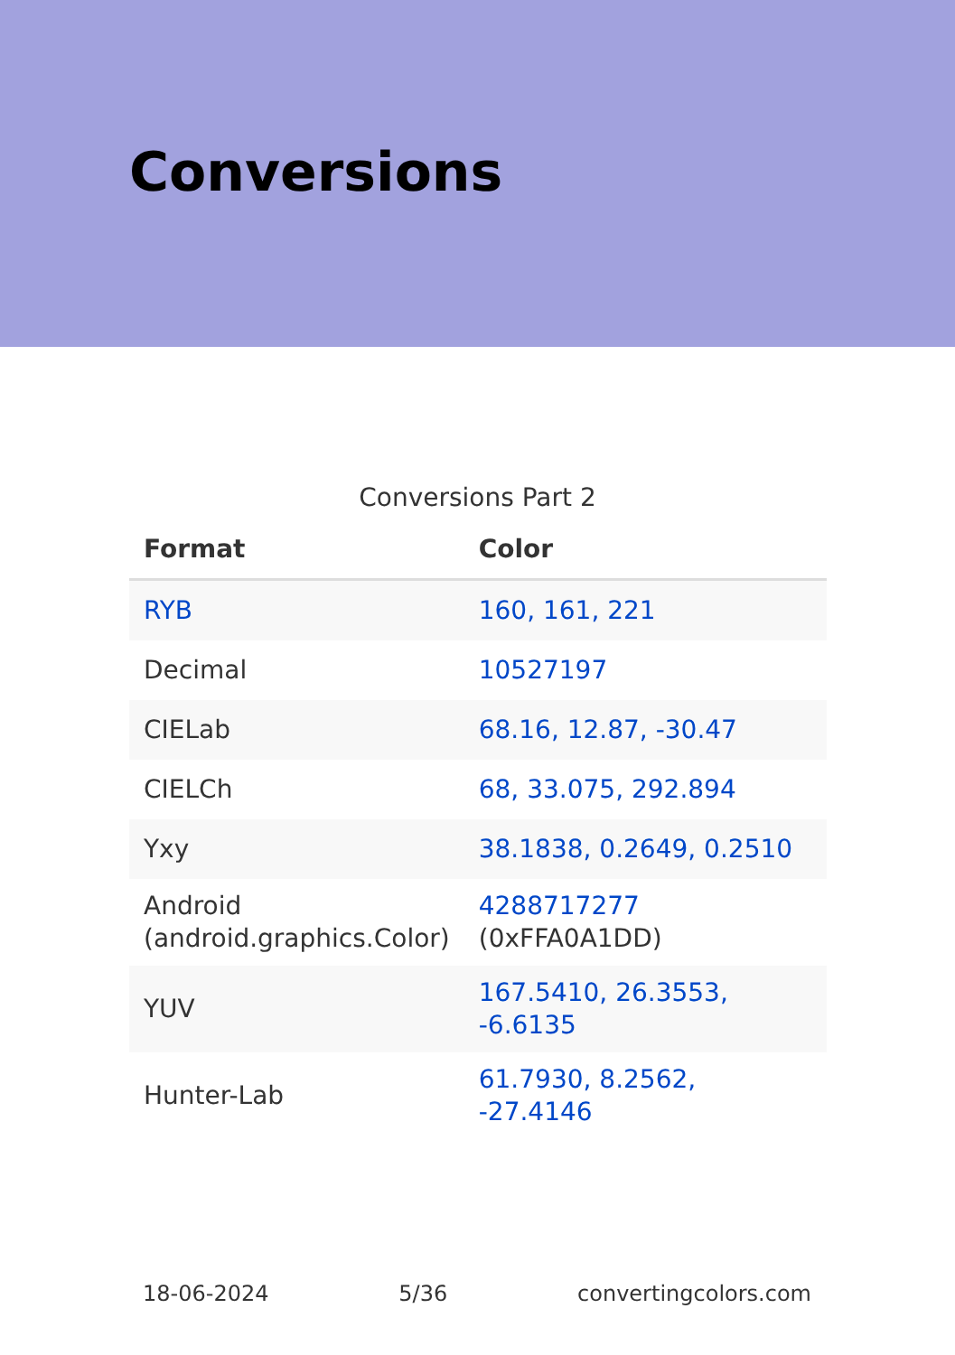Conversions
Conversions Part 2
| Format | Color |
| --- | --- |
| RYB | 160, 161, 221 |
| Decimal | 10527197 |
| CIELab | 68.16, 12.87, -30.47 |
| CIELCh | 68, 33.075, 292.894 |
| Yxy | 38.1838, 0.2649, 0.2510 |
| Android (android.graphics.Color) | 4288717277 (0xFFA0A1DD) |
| YUV | 167.5410, 26.3553, -6.6135 |
| Hunter-Lab | 61.7930, 8.2562, -27.4146 |
18-06-2024 5/36 convertingcolors.com